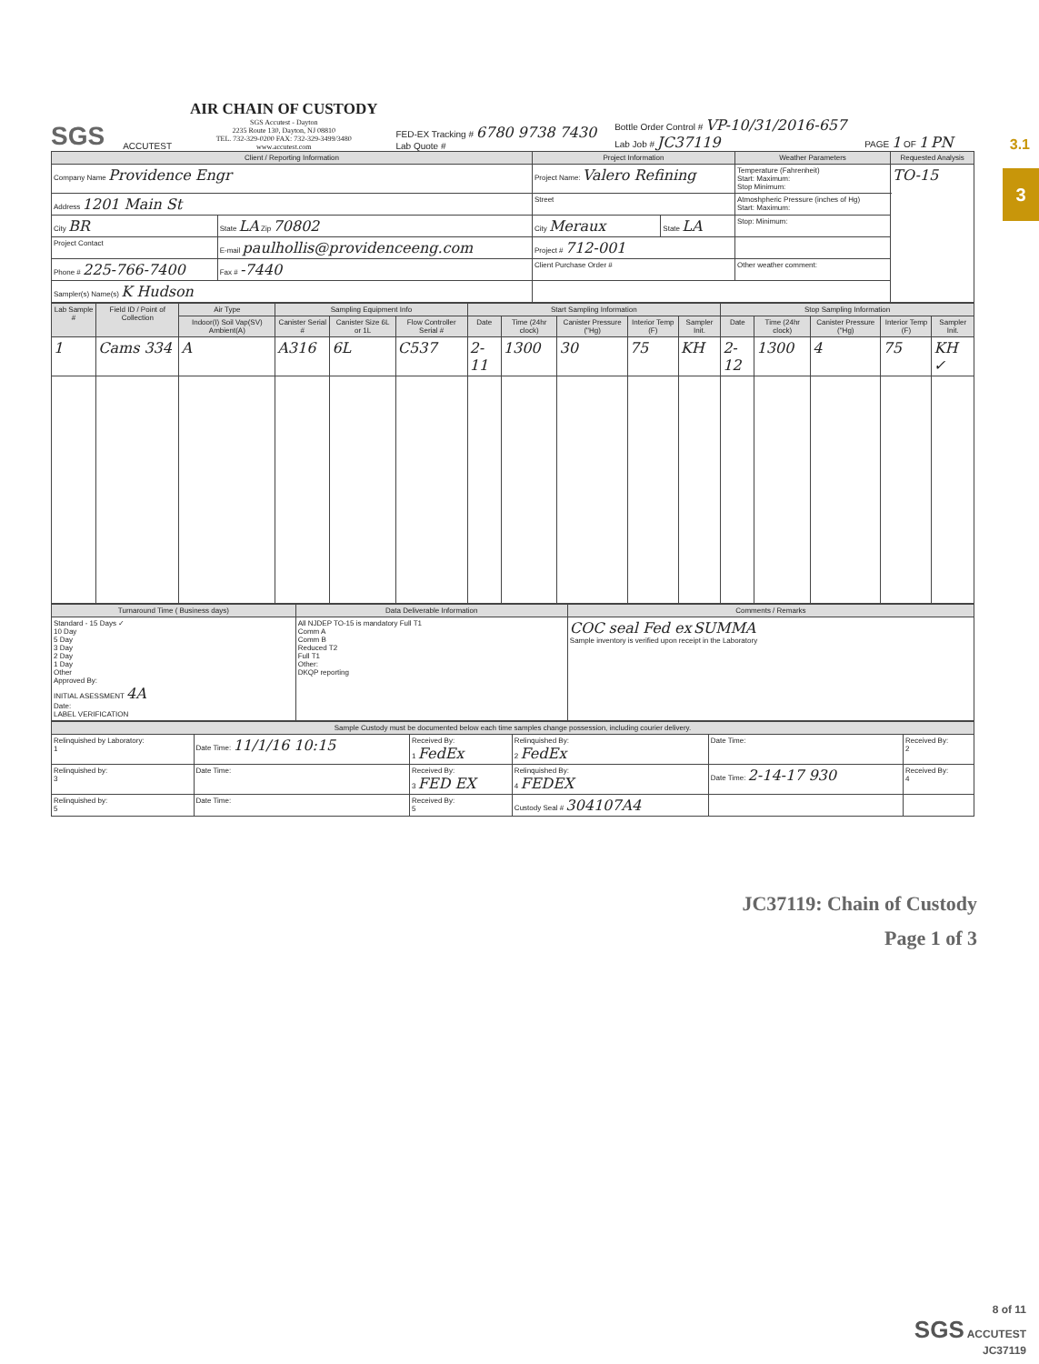3.1
3
SGS ACCUTEST
AIR CHAIN OF CUSTODY
SGS Accutest - Dayton
2235 Route 130, Dayton, NJ 08810
TEL. 732-329-0200 FAX: 732-329-3499/3480
www.accutest.com
FED-EX Tracking # 6780 9738 7430
Lab Quote #
Bottle Order Control # VP-10/31/2016-657
Lab Job # JC37119
PAGE 1 OF 1 PN
| Client / Reporting Information | | Project Information | | Weather Parameters | Requested Analysis |
| --- | --- | --- | --- | --- | --- |
| Company Name Providence Engr | | Project Name: Valero Refining | | Temperature (Fahrenheit) Start: Maximum: Stop Minimum: | TO-15 |
| Address 1201 Main St | | Street | | Atmoshpheric Pressure (inches of Hg) Start: Maximum: | |
| City BR | State LA Zip 70802 | City Meraux | State LA | Stop: Minimum: | |
| Project Contact | E-mail paulhollis@providenceeng.com | Project # 712-001 | | | |
| Phone # 225-766-7400 | Fax # -7440 | Client Purchase Order # | | Other weather comment: | |
| Sampler(s) Name(s) K Hudson | | | | | |
| Lab Sample # | Field ID / Point of Collection | Air Type | Sampling Equipment Info | | | Start Sampling Information | | | | | Stop Sampling Information | | | | |
| --- | --- | --- | --- | --- | --- | --- | --- | --- | --- | --- | --- | --- | --- | --- | --- |
| | | Indoor(I) Soil Vap(SV) Ambient(A) | Canister Serial # | Canister Size 6L or 1L | Flow Controller Serial # | Date | Time (24hr clock) | Canister Pressure ("Hg) | Interior Temp (F) | Sampler Init. | Date | Time (24hr clock) | Canister Pressure ("Hg) | Interior Temp (F) | Sampler Init. |
| 1 | Cams 334 | A | A316 | 6L | C537 | 2-11 | 1300 | 30 | 75 | KH | 2-12 | 1300 | 4 | 75 | KH ✓ |
| Turnaround Time ( Business days) | Data Deliverable Information | Comments / Remarks |
| --- | --- | --- |
| Standard - 15 Days ✓ 10 Day 5 Day 3 Day 2 Day 1 Day Other Approved By: INITIAL ASESSMENT 4A Date: LABEL VERIFICATION | All NJDEP TO-15 is mandatory Full T1 Comm A Comm B Reduced T2 Full T1 Other: DKQP reporting | COC seal Fed ex SUMMA Sample inventory is verified upon receipt in the Laboratory |
| Sample Custody must be documented below each time samples change possession, including courier delivery. | | | | | |
| --- | --- | --- | --- | --- | --- |
| Relinquished by Laboratory: 1 | Date Time: 11/1/16 10:15 | Received By: 1 FedEx | Relinquished By: 2 FedEx | Date Time: | Received By: 2 |
| Relinquished by: 3 | Date Time: | Received By: 3 FED EX | Relinquished By: 4 FEDEX | Date Time: 2-14-17 930 | Received By: 4 |
| Relinquished by: 5 | Date Time: | Received By: 5 | Custody Seal # 304107A4 | | |
JC37119: Chain of Custody
Page 1 of 3
8 of 11
SGS ACCUTEST
JC37119